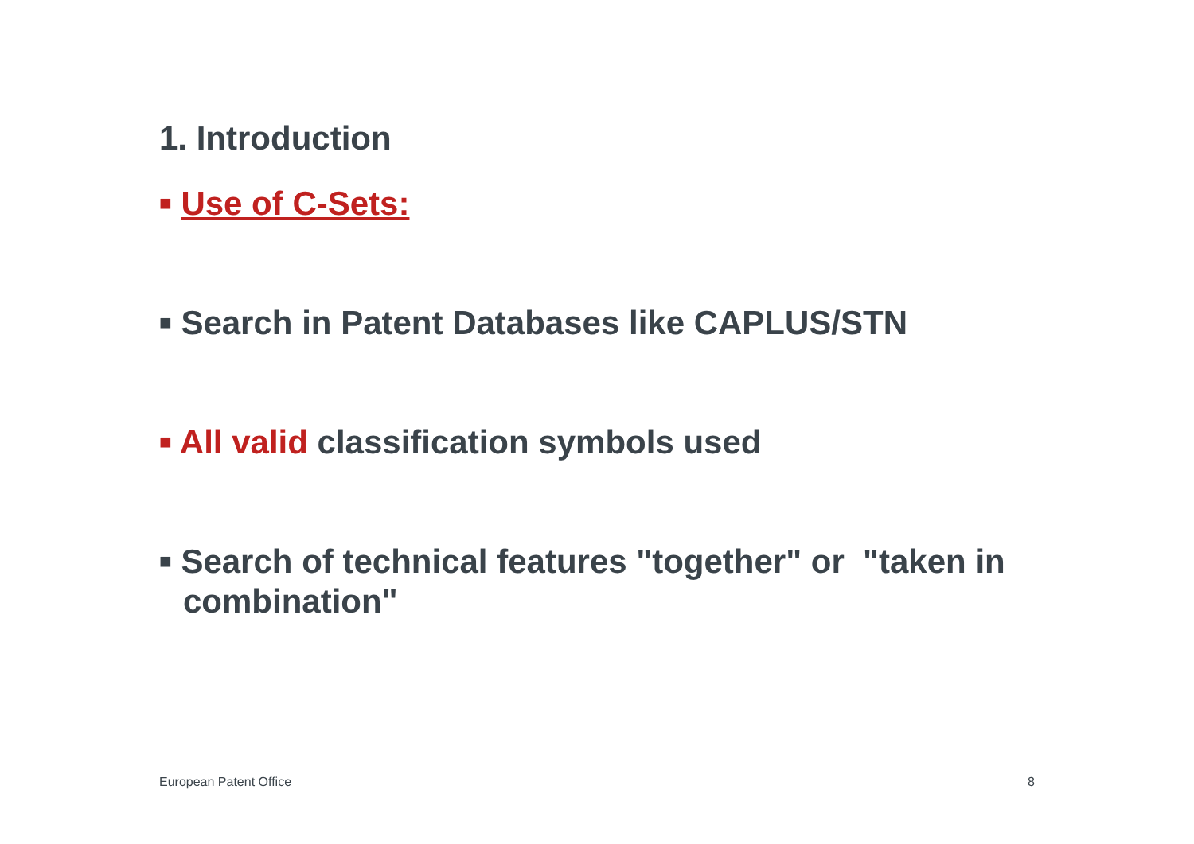1. Introduction
■ Use of C-Sets:
■ Search in Patent Databases like CAPLUS/STN
■ All valid classification symbols used
■ Search of technical features "together" or "taken in combination"
European Patent Office 8